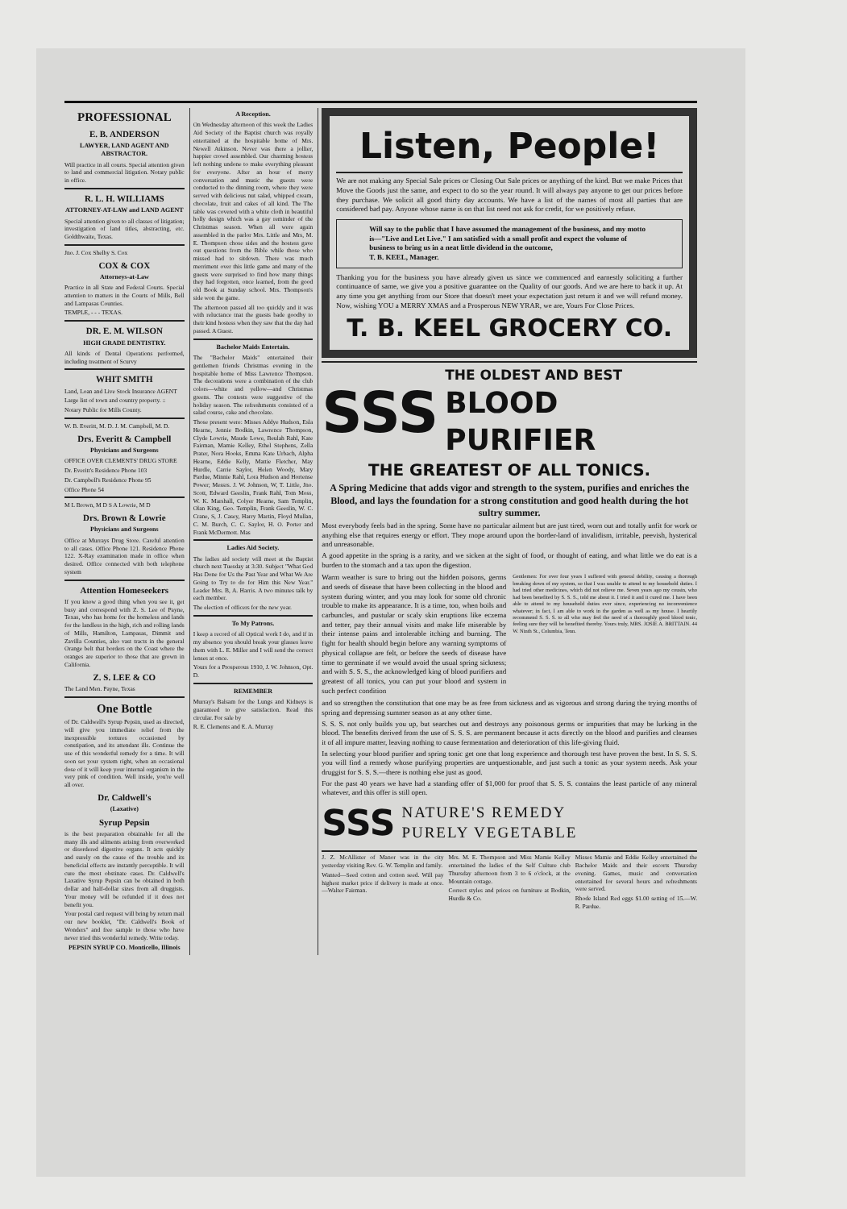PROFESSIONAL
E. B. ANDERSON
LAWYER, LAND AGENT AND ABSTRACTOR.
Will practice in all courts. Special attention given to land and commercial litigation. Notary public in office.
R. L. H. WILLIAMS
ATTORNEY-AT-LAW and LAND AGENT
Special attention given to all classes of litigation; investigation of land titles, abstracting, etc. Goldthwaite, Texas.
Jno. J. Cox Shelby S. Cox
COX & COX
Attorneys-at-Law
Practice in all State and Federal Courts. Special attention to matters in the Courts of Mills, Bell and Lampasas Counties.
TEMPLE, - - - TEXAS.
DR. E. M. WILSON
HIGH GRADE DENTISTRY.
All kinds of Dental Operations performed, including treatment of Scurvy
WHIT SMITH
Land, Loan and Live Stock Insurance AGENT
Large list of town and country property. ::
Notary Public for Mills County.
W. B. Everitt, M. D. J. M. Campbell, M. D.
Drs. Everitt & Campbell
Physicians and Surgeons
OFFICE OVER CLEMENTS' DRUG STORE
Dr. Everitt's Residence Phone 103
Dr. Campbell's Residence Phone 95
Office Phone 54
M L Brown, M D S A Lowrie, M D
Drs. Brown & Lowrie
Physicians and Surgeons
Office at Murrays Drug Store. Careful attention to all cases. Office Phone 121. Residence Phone 122. X-Ray examination made in office when desired. Office connected with both telephone system
Attention Homeseekers
If you know a good thing when you see it, get busy and correspond with Z. S. Lee of Payne, Texas, who has home for the homeless and lands for the landless in the high, rich and rolling lands of Mills, Hamilton, Lampasas, Dimmit and Zavilla Counties, also vast tracts in the general Orange belt that borders on the Coast where the oranges are superior to those that are grown in California.
Z. S. LEE & CO
The Land Men. Payne, Texas
One Bottle
of Dr. Caldwell's Syrup Pepsin, used as directed, will give you immediate relief from the inexpressible tortures occasioned by constipation, and its attendant ills. Continue the use of this wonderful remedy for a time. It will soon set your system right, when an occasional dose of it will keep your internal organism in the very pink of condition. Well inside, you're well all over.
Dr. Caldwell's
(Laxative)
Syrup Pepsin
is the best preparation obtainable for all the many ills and ailments arising from overworked or disordered digestive organs. It acts quickly and surely on the cause of the trouble and its beneficial effects are instantly perceptible. It will cure the most obstinate cases. Dr. Caldwell's Laxative Syrup Pepsin can be obtained in both dollar and half-dollar sizes from all druggists. Your money will be refunded if it does not benefit you.
Your postal card request will bring by return mail our new booklet, "Dr. Caldwell's Book of Wonders" and free sample to those who have never tried this wonderful remedy. Write today.
PEPSIN SYRUP CO. Monticello, Illinois
A Reception.
On Wednesday afternoon of this week the Ladies Aid Society of the Baptist church was royally entertained at the hospitable home of Mrs. Newell Atkinson. Never was there a jollier, happier crowd assembled. Our charming hostess left nothing undone to make everything pleasant for everyone. After an hour of merry conversation and music the guests were conducted to the dinning room, where they were served with delicious nut salad, whipped cream, chocolate, fruit and cakes of all kind. The The table was covered with a white cloth in beautiful holly design which was a gay reminder of the Christmas season. When all were again assembled in the parlor Mrs. Little and Mrs, M. E. Thompson chose sides and the hostess gave out questions from the Bible while those who missed had to sitdown. There was much merriment over this little game and many of the guests were surprised to find how many things they had forgotten, once learned, from the good old Book at Sunday school. Mrs. Thompson's side won the game.
The afternoon passed all too quickly and it was with reluctance tnat the guests bade goodby to their kind hostess when they saw that the day had passed. A Guest.
Bachelor Maids Entertain.
The "Bachelor Maids" entertained their gentlemen friends Christmas evening in the hospitable home of Miss Lawrence Thompson. The decorations were a combination of the club colors—white and yellow—and Christmas greens. The contests were suggestive of the holiday season. The refreshments consisted of a salad course, cake and chocolate.
Those present were: Misses Addye Hudson, Esla Hearne, Jennie Bodkin, Lawrence Thompson, Clyde Lowrie, Maude Lowe, Beulah Rahl, Kate Fairman, Mamie Kelley, Ethel Stephens, Zella Prater, Nora Hooks, Emma Kate Urbach, Alpha Hearne, Eddie Kelly, Mattie Fletcher, May Hurdle, Carrie Saylor, Helen Woody, Mary Pardue, Minnie Rahl, Lora Hudson and Hortense Power; Messrs. J. W. Johnson, W, T. Little, Jno. Scott, Edward Geeslin, Frank Rahl, Tom Moss, W. K. Marshall, Colyer Hearne, Sam Templin, Olan King, Geo. Templin, Frank Geeslin, W. C. Crane, S, J. Casey, Harry Martin, Floyd Mullan, C. M. Burch, C. C. Saylor, H. O. Porter and Frank McDermott. Mas
Ladies Aid Society.
The ladies aid society will meet at the Baptist church next Tuesday at 3:30. Subject "What God Has Done for Us the Past Year and What We Are Going to Try to do for Him this New Year." Leader Mrs. B, A. Harris. A two minutes talk by each member.
The election of officers for the new year.
To My Patrons.
I keep a record of all Optical work I do, and if in my absence you should break your glasses leave them with L. E. Miller and I will send the correct lenses at once.
Yours for a Prosperous 1910, J. W. Johnson, Opt. D.
REMEMBER
Murray's Balsam for the Lungs and Kidneys is guaranteed to give satisfaction. Read this circular. For sale by
R. E. Clements and E. A. Murray
Listen, People!
We are not making any Special Sale prices or Closing Out Sale prices or anything of the kind. But we make Prices that Move the Goods just the same, and expect to do so the year round. It will always pay anyone to get our prices before they purchase. We solicit all good thirty day accounts. We have a list of the names of most all parties that are considered bad pay. Anyone whose name is on that list need not ask for credit, for we positively refuse.
Will say to the public that I have assumed the management of the business, and my motto is—"Live and Let Live." I am satisfied with a small profit and expect the volume of business to bring us in a neat little dividend in the outcome,
T. B. KEEL, Manager.
Thanking you for the business you have already given us since we commenced and earnestly soliciting a further continuance of same, we give you a positive guarantee on the Quality of our goods. And we are here to back it up. At any time you get anything from our Store that doesn't meet your expectation just return it and we will refund money. Now, wishing YOU a MERRY XMAS and a Prosperous NEW YRAR, we are, Yours For Close Prices.
T. B. KEEL GROCERY CO.
SSS
THE OLDEST AND BEST
BLOOD PURIFIER
THE GREATEST OF ALL TONICS.
A Spring Medicine that adds vigor and strength to the system, purifies and enriches the Blood, and lays the foundation for a strong constitution and good health during the hot sultry summer.
Most everybody feels bad in the spring. Some have no particular ailment but are just tired, worn out and totally unfit for work or anything else that requires energy or effort. They mope around upon the border-land of invalidism, irritable, peevish, hysterical and unreasonable.
A good appetite in the spring is a rarity, and we sicken at the sight of food, or thought of eating, and what little we do eat is a burden to the stomach and a tax upon the digestion.
Warm weather is sure to bring out the hidden poisons, germs and seeds of disease that have been collecting in the blood and system during winter, and you may look for some old chronic trouble to make its appearance. It is a time, too, when boils and carbuncles, and pustular or scaly skin eruptions like eczema and tetter, pay their annual visits and make life miserable by their intense pains and intolerable itching and burning. The fight for health should begin before any warning symptoms of physical collapse are felt, or before the seeds of disease have time to germinate if we would avoid the usual spring sickness; and with S. S. S., the acknowledged king of blood purifiers and greatest of all tonics, you can put your blood and system in such perfect condition
Gentlemen: For over four years I suffered with general debility, causing a thorough breaking down of my system, so that I was unable to attend to my household duties. I had tried other medicines, which did not relieve me. Seven years ago my cousin, who had been benefited by S. S. S., told me about it. I tried it and it cured me. I have been able to attend to my household duties ever since, experiencing no inconvenience whatever; in fact, I am able to work in the garden as well as my house. I heartily recommend S. S. S. to all who may feel the need of a thoroughly good blood tonic, feeling sure they will be benefited thereby. Yours truly, MRS. JOSIE A. BRITTAIN. 44 W. Ninth St., Columbia, Tenn.
and so strengthen the constitution that one may be as free from sickness and as vigorous and strong during the trying months of spring and depressing summer season as at any other time.
S. S. S. not only builds you up, but searches out and destroys any poisonous germs or impurities that may be lurking in the blood. The benefits derived from the use of S. S. S. are permanent because it acts directly on the blood and purifies and cleanses it of all impure matter, leaving nothing to cause fermentation and deterioration of this life-giving fluid.
In selecting your blood purifier and spring tonic get one that long experience and thorough test have proven the best. In S. S. S. you will find a remedy whose purifying properties are unquestionable, and just such a tonic as your system needs. Ask your druggist for S. S. S.—there is nothing else just as good.
For the past 40 years we have had a standing offer of $1,000 for proof that S. S. S. contains the least particle of any mineral whatever, and this offer is still open.
SSS
NATURE'S REMEDY
PURELY VEGETABLE
J. Z. McAllister of Manor was in the city yesterday visiting Rev. G. W. Templin and family.
Wanted—Seed cotton and cotton seed. Will pay highest market price if delivery is made at once.—Walter Fairman.
Mrs. M. E. Thompson and Miss Mamie Kelley entertained the ladies of the Self Culture club Thursday afternoon from 3 to 6 o'clock, at the Mountain cottage.
Correct styles and prices on furniture at Bodkin, Hurdle & Co.
Misses Mamie and Eddie Kelley entertained the Bachelor Maids and their escorts Thursday evening. Games, music and conversation entertained for several hours and refreshments were served.
Rhode Island Red eggs $1.00 setting of 15.—W. R. Pardue.